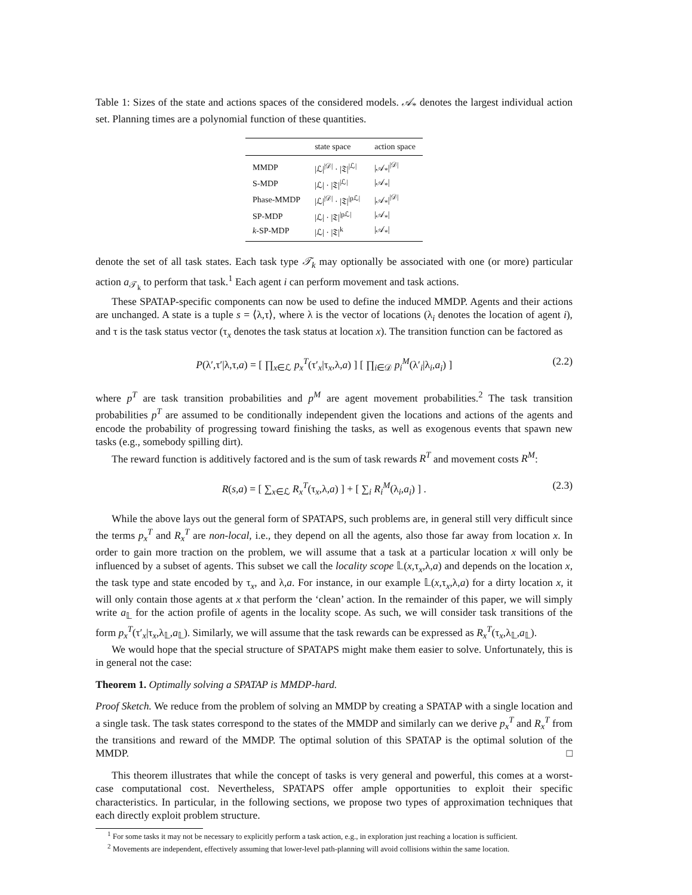Table 1: Sizes of the state and actions spaces of the considered models. 𝒜<sub>*</sub> denotes the largest individual action set. Planning times are a polynomial function of these quantities.
| | state space | action space |
| --- | --- | --- |
| MMDP | /ℒ/<sup>/𝒟/</sup> · /𝔗/<sup>/ℒ/</sup> | /𝒜<sub>*</sub>/<sup>/𝒟/</sup> |
| S-MDP | /ℒ/ · /𝔗/<sup>/ℒ/</sup> | /𝒜<sub>*</sub>/ |
| Phase-MMDP | /ℒ/<sup>/𝒟/</sup> · /𝔗/<sup>/pℒ/</sup> | /𝒜<sub>*</sub>/<sup>/𝒟/</sup> |
| SP-MDP | /ℒ/ · /𝔗/<sup>/pℒ/</sup> | /𝒜<sub>*</sub>/ |
| k -SP-MDP | /ℒ/ · /𝔗/<sup>k</sup> | /𝒜<sub>*</sub>/ |
denote the set of all task states. Each task type 𝒯<sub>k</sub> may optionally be associated with one (or more) particular action a<sub>𝒯<sub>k</sub></sub> to perform that task.<sup>1</sup> Each agent i can perform movement and task actions.
These SPATAP-specific components can now be used to define the induced MMDP. Agents and their actions are unchanged. A state is a tuple s = ⟨λ,τ⟩, where λ is the vector of locations (λ<sub>i</sub> denotes the location of agent i), and τ is the task status vector (τ<sub>x</sub> denotes the task status at location x). The transition function can be factored as
P(λ′,τ′|λ,τ,a) = [ ∏<sub>x∈ℒ</sub> p<sub>x</sub><sup>T</sup>(τ′<sub>x</sub>|τ<sub>x</sub>,λ,a) ] [ ∏<sub>i∈𝒟</sub> p<sub>i</sub><sup>M</sup>(λ′<sub>i</sub>|λ<sub>i</sub>,a<sub>i</sub>) ] (2.2)
where p<sup>T</sup> are task transition probabilities and p<sup>M</sup> are agent movement probabilities.<sup>2</sup> The task transition probabilities p<sup>T</sup> are assumed to be conditionally independent given the locations and actions of the agents and encode the probability of progressing toward finishing the tasks, as well as exogenous events that spawn new tasks (e.g., somebody spilling dirt).
The reward function is additively factored and is the sum of task rewards R<sup>T</sup> and movement costs R<sup>M</sup>:
R(s,a) = [ ∑<sub>x∈ℒ</sub> R<sub>x</sub><sup>T</sup>(τ<sub>x</sub>,λ,a) ] + [ ∑<sub>i</sub> R<sub>i</sub><sup>M</sup>(λ<sub>i</sub>,a<sub>i</sub>) ] . (2.3)
While the above lays out the general form of SPATAPS, such problems are, in general still very difficult since the terms p<sub>x</sub><sup>T</sup> and R<sub>x</sub><sup>T</sup> are non-local, i.e., they depend on all the agents, also those far away from location x. In order to gain more traction on the problem, we will assume that a task at a particular location x will only be influenced by a subset of agents. This subset we call the locality scope 𝕃(x,τ<sub>x</sub>,λ,a) and depends on the location x, the task type and state encoded by τ<sub>x</sub>, and λ,a. For instance, in our example 𝕃(x,τ<sub>x</sub>,λ,a) for a dirty location x, it will only contain those agents at x that perform the ‘clean’ action. In the remainder of this paper, we will simply write a<sub>𝕃</sub> for the action profile of agents in the locality scope. As such, we will consider task transitions of the form p<sub>x</sub><sup>T</sup>(τ′<sub>x</sub>|τ<sub>x</sub>,λ<sub>𝕃</sub>,a<sub>𝕃</sub>). Similarly, we will assume that the task rewards can be expressed as R<sub>x</sub><sup>T</sup>(τ<sub>x</sub>,λ<sub>𝕃</sub>,a<sub>𝕃</sub>).
We would hope that the special structure of SPATAPS might make them easier to solve. Unfortunately, this is in general not the case:
Theorem 1. Optimally solving a SPATAP is MMDP-hard.
Proof Sketch. We reduce from the problem of solving an MMDP by creating a SPATAP with a single location and a single task. The task states correspond to the states of the MMDP and similarly can we derive p<sub>x</sub><sup>T</sup> and R<sub>x</sub><sup>T</sup> from the transitions and reward of the MMDP. The optimal solution of this SPATAP is the optimal solution of the MMDP. □
This theorem illustrates that while the concept of tasks is very general and powerful, this comes at a worst-case computational cost. Nevertheless, SPATAPS offer ample opportunities to exploit their specific characteristics. In particular, in the following sections, we propose two types of approximation techniques that each directly exploit problem structure.
<sup>1</sup> For some tasks it may not be necessary to explicitly perform a task action, e.g., in exploration just reaching a location is sufficient.
<sup>2</sup> Movements are independent, effectively assuming that lower-level path-planning will avoid collisions within the same location.